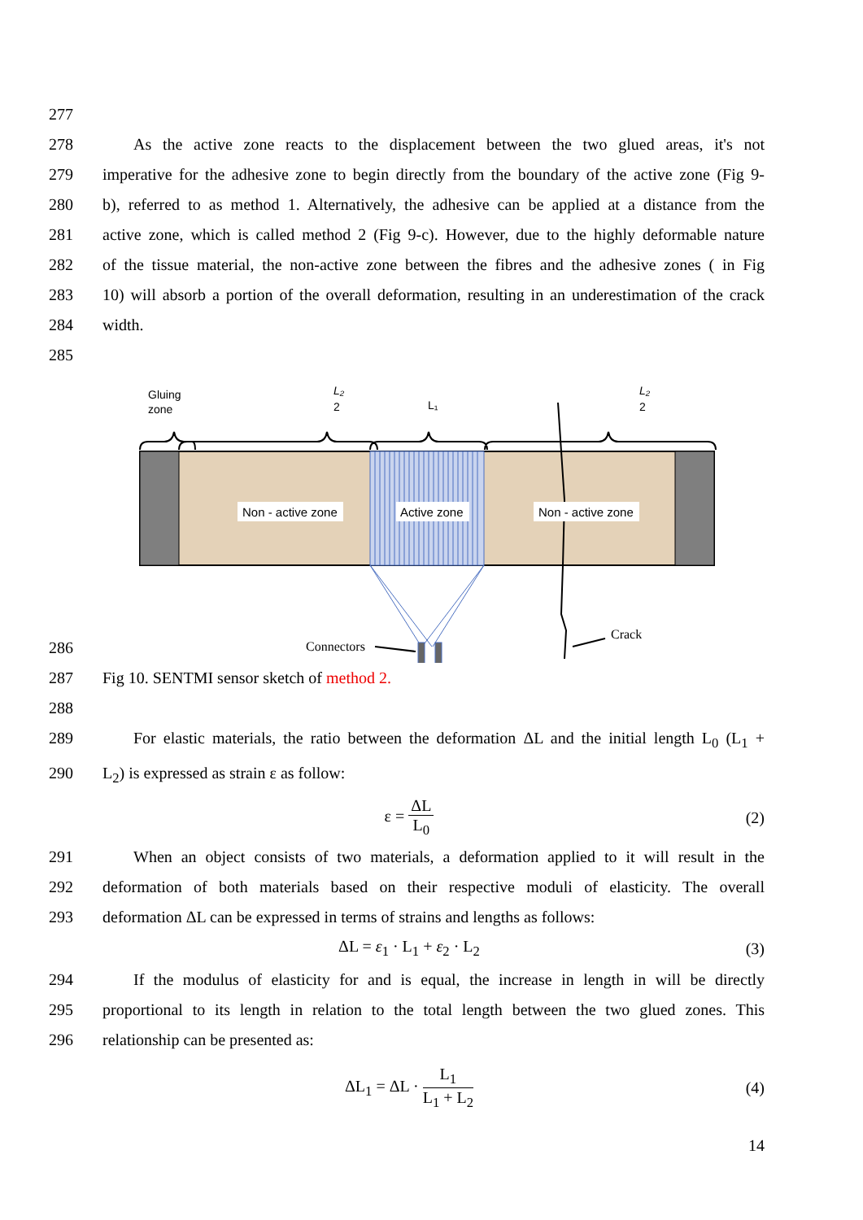277
278 As the active zone reacts to the displacement between the two glued areas, it's not
279 imperative for the adhesive zone to begin directly from the boundary of the active zone (Fig 9-
280 b), referred to as method 1. Alternatively, the adhesive can be applied at a distance from the
281 active zone, which is called method 2 (Fig 9-c). However, due to the highly deformable nature
282 of the tissue material, the non-active zone between the fibres and the adhesive zones ( in Fig
283 10) will absorb a portion of the overall deformation, resulting in an underestimation of the crack
284 width.
285
286
Gluing
zone
L₂
2
L₁
L₂
2
Non - active zone
Active zone
Non - active zone
Connectors
Crack
287 Fig 10. SENTMI sensor sketch of method 2.
288
289 For elastic materials, the ratio between the deformation ΔL and the initial length L<sub>0</sub> (L<sub>1</sub> +
290 L<sub>2</sub>) is expressed as strain ε as follow:
ε = ΔL L<sub>0</sub> (2)
291 When an object consists of two materials, a deformation applied to it will result in the
292 deformation of both materials based on their respective moduli of elasticity. The overall
293 deformation ΔL can be expressed in terms of strains and lengths as follows:
ΔL = ε<sub>1</sub> · L<sub>1</sub> + ε<sub>2</sub> · L<sub>2</sub> (3)
294 If the modulus of elasticity for and is equal, the increase in length in will be directly
295 proportional to its length in relation to the total length between the two glued zones. This
296 relationship can be presented as:
ΔL<sub>1</sub> = ΔL · L<sub>1</sub> L<sub>1</sub> + L<sub>2</sub> (4)
14